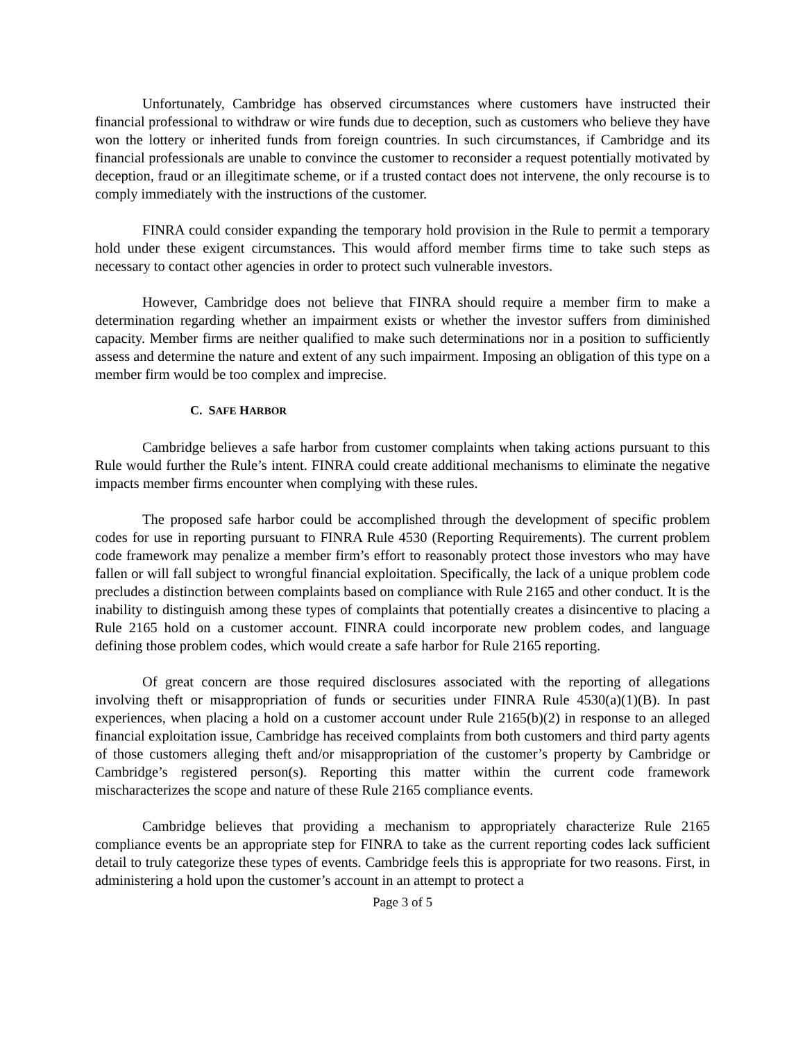Unfortunately, Cambridge has observed circumstances where customers have instructed their financial professional to withdraw or wire funds due to deception, such as customers who believe they have won the lottery or inherited funds from foreign countries. In such circumstances, if Cambridge and its financial professionals are unable to convince the customer to reconsider a request potentially motivated by deception, fraud or an illegitimate scheme, or if a trusted contact does not intervene, the only recourse is to comply immediately with the instructions of the customer.
FINRA could consider expanding the temporary hold provision in the Rule to permit a temporary hold under these exigent circumstances. This would afford member firms time to take such steps as necessary to contact other agencies in order to protect such vulnerable investors.
However, Cambridge does not believe that FINRA should require a member firm to make a determination regarding whether an impairment exists or whether the investor suffers from diminished capacity. Member firms are neither qualified to make such determinations nor in a position to sufficiently assess and determine the nature and extent of any such impairment. Imposing an obligation of this type on a member firm would be too complex and imprecise.
C. SAFE HARBOR
Cambridge believes a safe harbor from customer complaints when taking actions pursuant to this Rule would further the Rule’s intent. FINRA could create additional mechanisms to eliminate the negative impacts member firms encounter when complying with these rules.
The proposed safe harbor could be accomplished through the development of specific problem codes for use in reporting pursuant to FINRA Rule 4530 (Reporting Requirements). The current problem code framework may penalize a member firm’s effort to reasonably protect those investors who may have fallen or will fall subject to wrongful financial exploitation. Specifically, the lack of a unique problem code precludes a distinction between complaints based on compliance with Rule 2165 and other conduct. It is the inability to distinguish among these types of complaints that potentially creates a disincentive to placing a Rule 2165 hold on a customer account. FINRA could incorporate new problem codes, and language defining those problem codes, which would create a safe harbor for Rule 2165 reporting.
Of great concern are those required disclosures associated with the reporting of allegations involving theft or misappropriation of funds or securities under FINRA Rule 4530(a)(1)(B). In past experiences, when placing a hold on a customer account under Rule 2165(b)(2) in response to an alleged financial exploitation issue, Cambridge has received complaints from both customers and third party agents of those customers alleging theft and/or misappropriation of the customer’s property by Cambridge or Cambridge’s registered person(s). Reporting this matter within the current code framework mischaracterizes the scope and nature of these Rule 2165 compliance events.
Cambridge believes that providing a mechanism to appropriately characterize Rule 2165 compliance events be an appropriate step for FINRA to take as the current reporting codes lack sufficient detail to truly categorize these types of events. Cambridge feels this is appropriate for two reasons. First, in administering a hold upon the customer’s account in an attempt to protect a
Page 3 of 5